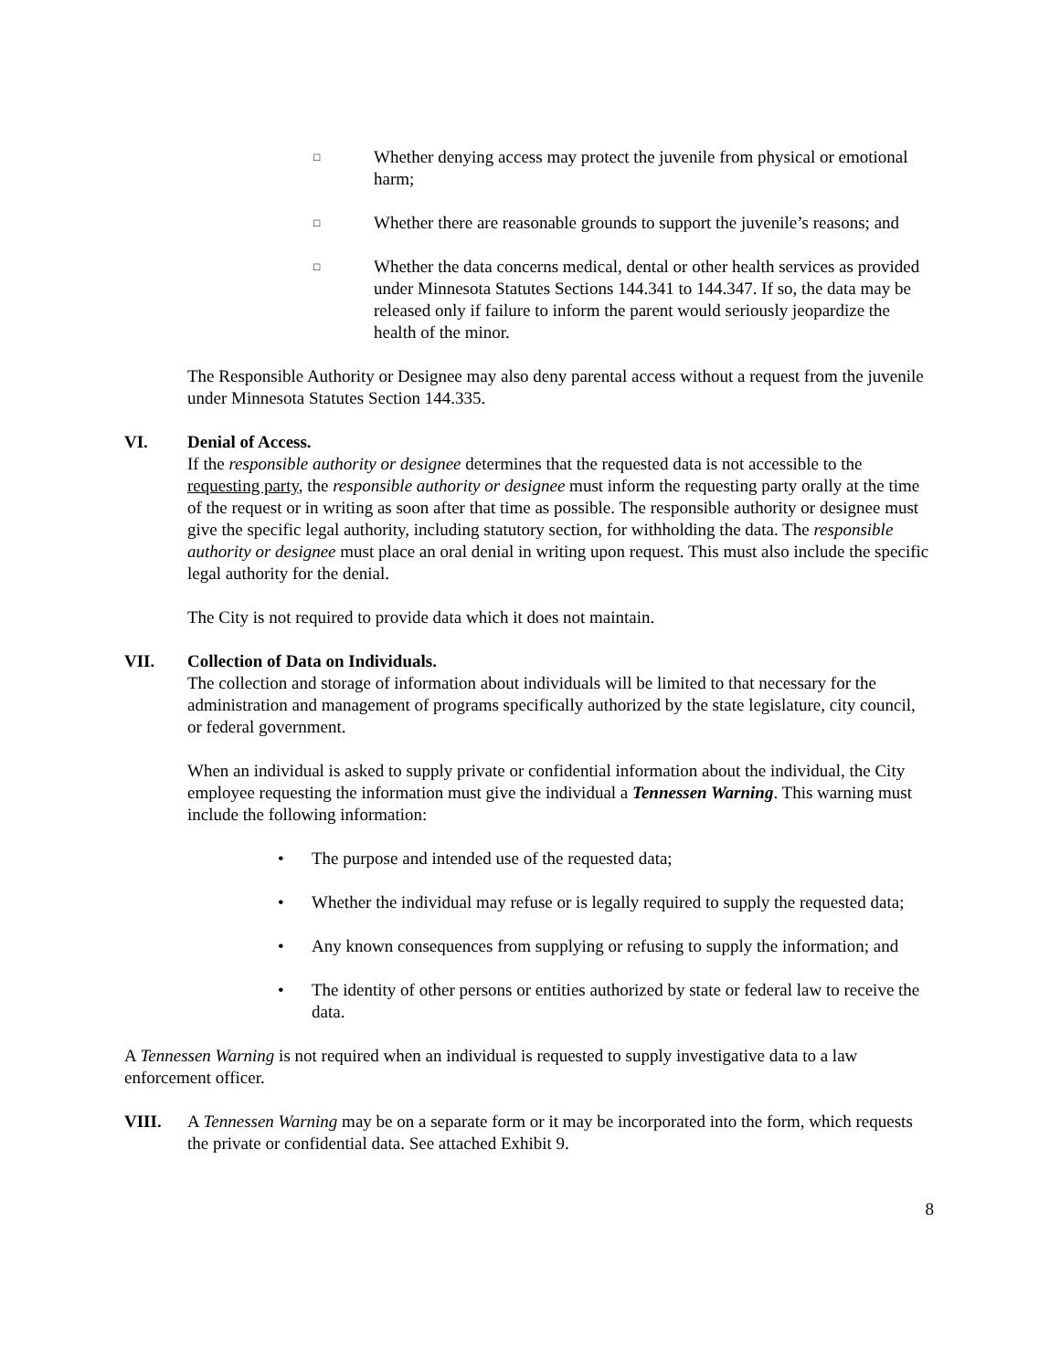□ Whether denying access may protect the juvenile from physical or emotional harm;
□ Whether there are reasonable grounds to support the juvenile’s reasons; and
□ Whether the data concerns medical, dental or other health services as provided under Minnesota Statutes Sections 144.341 to 144.347. If so, the data may be released only if failure to inform the parent would seriously jeopardize the health of the minor.
The Responsible Authority or Designee may also deny parental access without a request from the juvenile under Minnesota Statutes Section 144.335.
VI. Denial of Access.
If the responsible authority or designee determines that the requested data is not accessible to the requesting party, the responsible authority or designee must inform the requesting party orally at the time of the request or in writing as soon after that time as possible. The responsible authority or designee must give the specific legal authority, including statutory section, for withholding the data. The responsible authority or designee must place an oral denial in writing upon request. This must also include the specific legal authority for the denial.
The City is not required to provide data which it does not maintain.
VII. Collection of Data on Individuals.
The collection and storage of information about individuals will be limited to that necessary for the administration and management of programs specifically authorized by the state legislature, city council, or federal government.
When an individual is asked to supply private or confidential information about the individual, the City employee requesting the information must give the individual a Tennessen Warning. This warning must include the following information:
• The purpose and intended use of the requested data;
• Whether the individual may refuse or is legally required to supply the requested data;
• Any known consequences from supplying or refusing to supply the information; and
• The identity of other persons or entities authorized by state or federal law to receive the data.
A Tennessen Warning is not required when an individual is requested to supply investigative data to a law enforcement officer.
VIII. A Tennessen Warning may be on a separate form or it may be incorporated into the form, which requests the private or confidential data. See attached Exhibit 9.
8